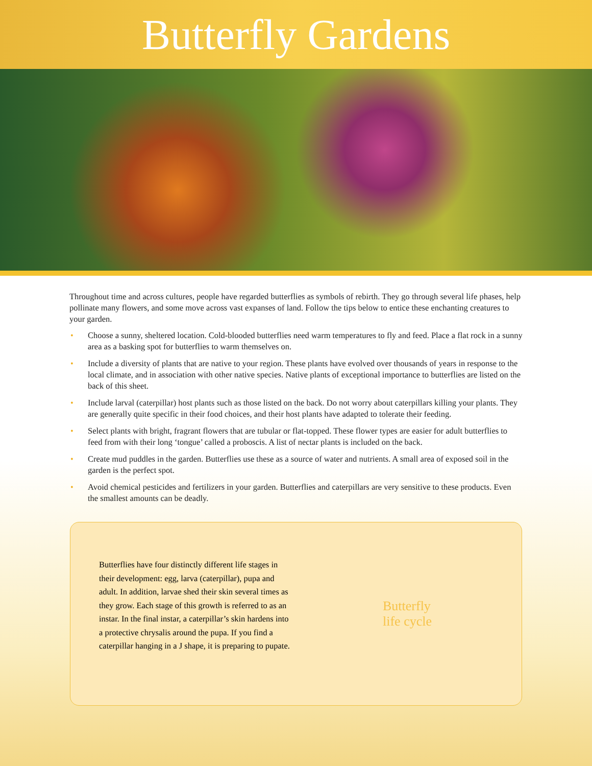Butterfly Gardens
Throughout time and across cultures, people have regarded butterflies as symbols of rebirth. They go through several life phases, help pollinate many flowers, and some move across vast expanses of land. Follow the tips below to entice these enchanting creatures to your garden.
• Choose a sunny, sheltered location. Cold-blooded butterflies need warm temperatures to fly and feed. Place a flat rock in a sunny area as a basking spot for butterflies to warm themselves on.
• Include a diversity of plants that are native to your region. These plants have evolved over thousands of years in response to the local climate, and in association with other native species. Native plants of exceptional importance to butterflies are listed on the back of this sheet.
• Include larval (caterpillar) host plants such as those listed on the back. Do not worry about caterpillars killing your plants. They are generally quite specific in their food choices, and their host plants have adapted to tolerate their feeding.
• Select plants with bright, fragrant flowers that are tubular or flat-topped. These flower types are easier for adult butterflies to feed from with their long ‘tongue’ called a proboscis. A list of nectar plants is included on the back.
• Create mud puddles in the garden. Butterflies use these as a source of water and nutrients. A small area of exposed soil in the garden is the perfect spot.
• Avoid chemical pesticides and fertilizers in your garden. Butterflies and caterpillars are very sensitive to these products. Even the smallest amounts can be deadly.
Butterflies have four distinctly different life stages in their development: egg, larva (caterpillar), pupa and adult. In addition, larvae shed their skin several times as they grow. Each stage of this growth is referred to as an instar. In the final instar, a caterpillar’s skin hardens into a protective chrysalis around the pupa. If you find a caterpillar hanging in a J shape, it is preparing to pupate.
Butterfly
life cycle